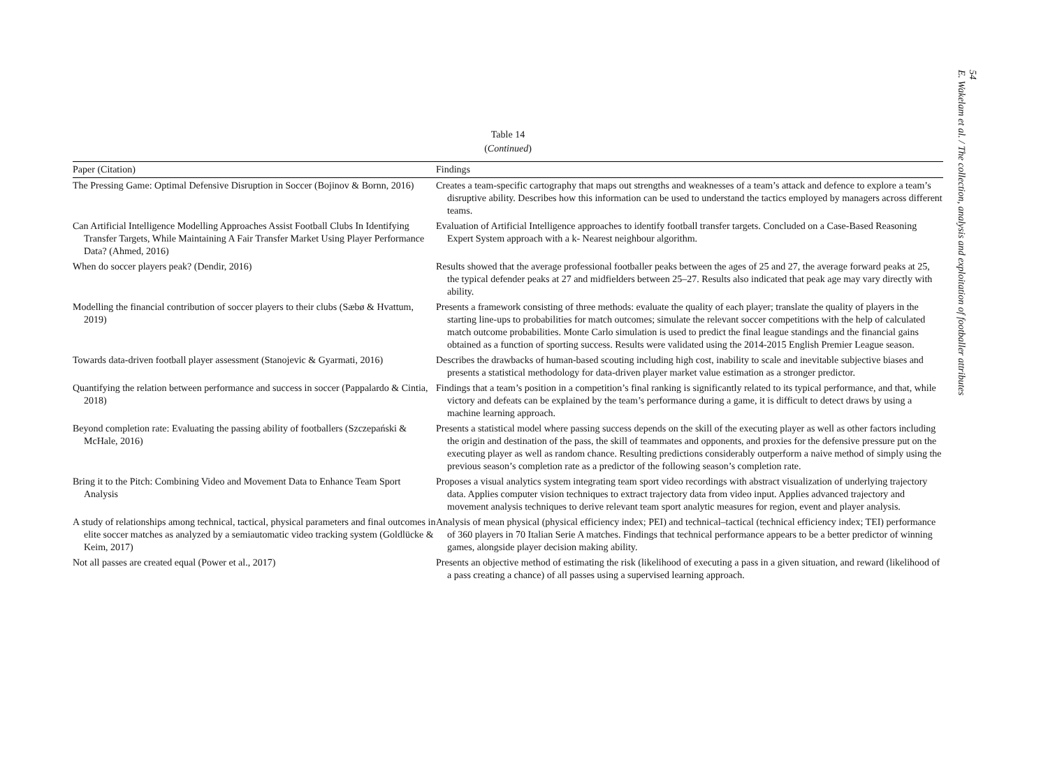54
E. Wakelam et al. / The collection, analysis and exploitation of footballer attributes
Table 14
(Continued)
| Paper (Citation) | Findings |
| --- | --- |
| The Pressing Game: Optimal Defensive Disruption in Soccer (Bojinov & Bornn, 2016) | Creates a team-specific cartography that maps out strengths and weaknesses of a team’s attack and defence to explore a team’s disruptive ability. Describes how this information can be used to understand the tactics employed by managers across different teams. |
| Can Artificial Intelligence Modelling Approaches Assist Football Clubs In Identifying Transfer Targets, While Maintaining A Fair Transfer Market Using Player Performance Data? (Ahmed, 2016) | Evaluation of Artificial Intelligence approaches to identify football transfer targets. Concluded on a Case-Based Reasoning Expert System approach with a k- Nearest neighbour algorithm. |
| When do soccer players peak? (Dendir, 2016) | Results showed that the average professional footballer peaks between the ages of 25 and 27, the average forward peaks at 25, the typical defender peaks at 27 and midfielders between 25–27. Results also indicated that peak age may vary directly with ability. |
| Modelling the financial contribution of soccer players to their clubs (Sæbø & Hvattum, 2019) | Presents a framework consisting of three methods: evaluate the quality of each player; translate the quality of players in the starting line-ups to probabilities for match outcomes; simulate the relevant soccer competitions with the help of calculated match outcome probabilities. Monte Carlo simulation is used to predict the final league standings and the financial gains obtained as a function of sporting success. Results were validated using the 2014-2015 English Premier League season. |
| Towards data-driven football player assessment (Stanojevic & Gyarmati, 2016) | Describes the drawbacks of human-based scouting including high cost, inability to scale and inevitable subjective biases and presents a statistical methodology for data-driven player market value estimation as a stronger predictor. |
| Quantifying the relation between performance and success in soccer (Pappalardo & Cintia, 2018) | Findings that a team’s position in a competition’s final ranking is significantly related to its typical performance, and that, while victory and defeats can be explained by the team’s performance during a game, it is difficult to detect draws by using a machine learning approach. |
| Beyond completion rate: Evaluating the passing ability of footballers (Szczepański & McHale, 2016) | Presents a statistical model where passing success depends on the skill of the executing player as well as other factors including the origin and destination of the pass, the skill of teammates and opponents, and proxies for the defensive pressure put on the executing player as well as random chance. Resulting predictions considerably outperform a naive method of simply using the previous season’s completion rate as a predictor of the following season’s completion rate. |
| Bring it to the Pitch: Combining Video and Movement Data to Enhance Team Sport Analysis | Proposes a visual analytics system integrating team sport video recordings with abstract visualization of underlying trajectory data. Applies computer vision techniques to extract trajectory data from video input. Applies advanced trajectory and movement analysis techniques to derive relevant team sport analytic measures for region, event and player analysis. |
| A study of relationships among technical, tactical, physical parameters and final outcomes in elite soccer matches as analyzed by a semiautomatic video tracking system (Goldlücke & Keim, 2017) | Analysis of mean physical (physical efficiency index; PEI) and technical–tactical (technical efficiency index; TEI) performance of 360 players in 70 Italian Serie A matches. Findings that technical performance appears to be a better predictor of winning games, alongside player decision making ability. |
| Not all passes are created equal (Power et al., 2017) | Presents an objective method of estimating the risk (likelihood of executing a pass in a given situation, and reward (likelihood of a pass creating a chance) of all passes using a supervised learning approach. |